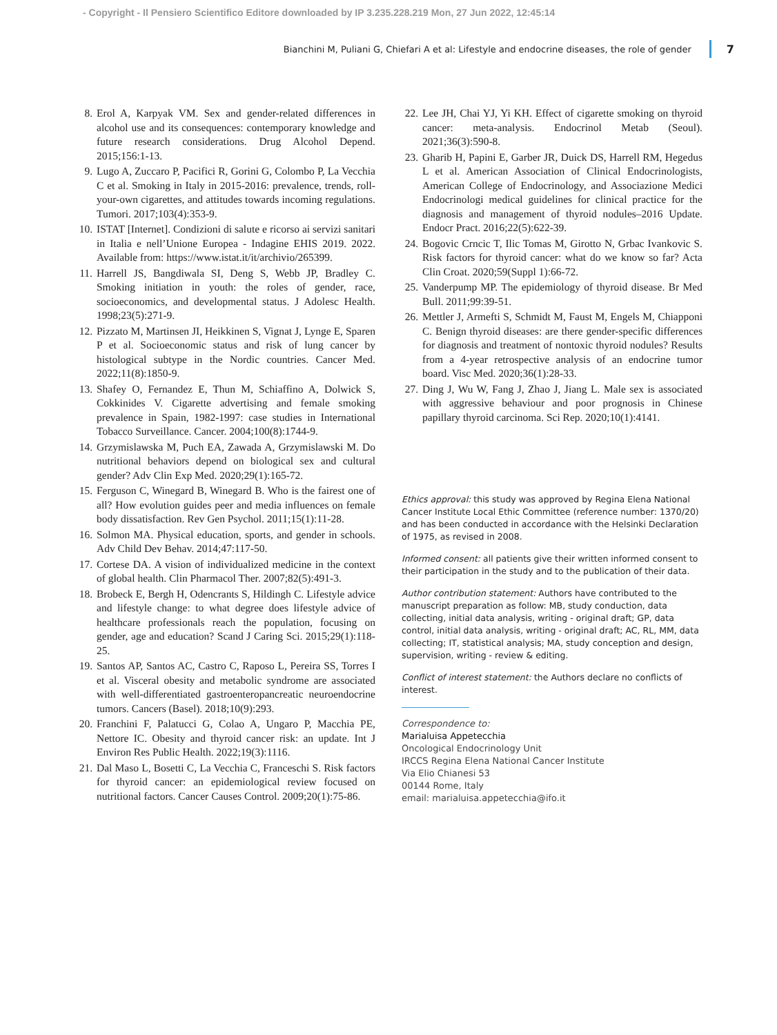- Copyright - Il Pensiero Scientifico Editore downloaded by IP 3.235.228.219 Mon, 27 Jun 2022, 12:45:14
Bianchini M, Puliani G, Chiefari A et al: Lifestyle and endocrine diseases, the role of gender 7
8. Erol A, Karpyak VM. Sex and gender-related differences in alcohol use and its consequences: contemporary knowledge and future research considerations. Drug Alcohol Depend. 2015;156:1-13.
9. Lugo A, Zuccaro P, Pacifici R, Gorini G, Colombo P, La Vecchia C et al. Smoking in Italy in 2015-2016: prevalence, trends, roll-your-own cigarettes, and attitudes towards incoming regulations. Tumori. 2017;103(4):353-9.
10. ISTAT [Internet]. Condizioni di salute e ricorso ai servizi sanitari in Italia e nell’Unione Europea - Indagine EHIS 2019. 2022. Available from: https://www.istat.it/it/archivio/265399.
11. Harrell JS, Bangdiwala SI, Deng S, Webb JP, Bradley C. Smoking initiation in youth: the roles of gender, race, socioeconomics, and developmental status. J Adolesc Health. 1998;23(5):271-9.
12. Pizzato M, Martinsen JI, Heikkinen S, Vignat J, Lynge E, Sparen P et al. Socioeconomic status and risk of lung cancer by histological subtype in the Nordic countries. Cancer Med. 2022;11(8):1850-9.
13. Shafey O, Fernandez E, Thun M, Schiaffino A, Dolwick S, Cokkinides V. Cigarette advertising and female smoking prevalence in Spain, 1982-1997: case studies in International Tobacco Surveillance. Cancer. 2004;100(8):1744-9.
14. Grzymislawska M, Puch EA, Zawada A, Grzymislawski M. Do nutritional behaviors depend on biological sex and cultural gender? Adv Clin Exp Med. 2020;29(1):165-72.
15. Ferguson C, Winegard B, Winegard B. Who is the fairest one of all? How evolution guides peer and media influences on female body dissatisfaction. Rev Gen Psychol. 2011;15(1):11-28.
16. Solmon MA. Physical education, sports, and gender in schools. Adv Child Dev Behav. 2014;47:117-50.
17. Cortese DA. A vision of individualized medicine in the context of global health. Clin Pharmacol Ther. 2007;82(5):491-3.
18. Brobeck E, Bergh H, Odencrants S, Hildingh C. Lifestyle advice and lifestyle change: to what degree does lifestyle advice of healthcare professionals reach the population, focusing on gender, age and education? Scand J Caring Sci. 2015;29(1):118-25.
19. Santos AP, Santos AC, Castro C, Raposo L, Pereira SS, Torres I et al. Visceral obesity and metabolic syndrome are associated with well-differentiated gastroenteropancreatic neuroendocrine tumors. Cancers (Basel). 2018;10(9):293.
20. Franchini F, Palatucci G, Colao A, Ungaro P, Macchia PE, Nettore IC. Obesity and thyroid cancer risk: an update. Int J Environ Res Public Health. 2022;19(3):1116.
21. Dal Maso L, Bosetti C, La Vecchia C, Franceschi S. Risk factors for thyroid cancer: an epidemiological review focused on nutritional factors. Cancer Causes Control. 2009;20(1):75-86.
22. Lee JH, Chai YJ, Yi KH. Effect of cigarette smoking on thyroid cancer: meta-analysis. Endocrinol Metab (Seoul). 2021;36(3):590-8.
23. Gharib H, Papini E, Garber JR, Duick DS, Harrell RM, Hegedus L et al. American Association of Clinical Endocrinologists, American College of Endocrinology, and Associazione Medici Endocrinologi medical guidelines for clinical practice for the diagnosis and management of thyroid nodules–2016 Update. Endocr Pract. 2016;22(5):622-39.
24. Bogovic Crncic T, Ilic Tomas M, Girotto N, Grbac Ivankovic S. Risk factors for thyroid cancer: what do we know so far? Acta Clin Croat. 2020;59(Suppl 1):66-72.
25. Vanderpump MP. The epidemiology of thyroid disease. Br Med Bull. 2011;99:39-51.
26. Mettler J, Armefti S, Schmidt M, Faust M, Engels M, Chiapponi C. Benign thyroid diseases: are there gender-specific differences for diagnosis and treatment of nontoxic thyroid nodules? Results from a 4-year retrospective analysis of an endocrine tumor board. Visc Med. 2020;36(1):28-33.
27. Ding J, Wu W, Fang J, Zhao J, Jiang L. Male sex is associated with aggressive behaviour and poor prognosis in Chinese papillary thyroid carcinoma. Sci Rep. 2020;10(1):4141.
Ethics approval: this study was approved by Regina Elena National Cancer Institute Local Ethic Committee (reference number: 1370/20) and has been conducted in accordance with the Helsinki Declaration of 1975, as revised in 2008.
Informed consent: all patients give their written informed consent to their participation in the study and to the publication of their data.
Author contribution statement: Authors have contributed to the manuscript preparation as follow: MB, study conduction, data collecting, initial data analysis, writing - original draft; GP, data control, initial data analysis, writing - original draft; AC, RL, MM, data collecting; IT, statistical analysis; MA, study conception and design, supervision, writing - review & editing.
Conflict of interest statement: the Authors declare no conflicts of interest.
Correspondence to:
Marialuisa Appetecchia
Oncological Endocrinology Unit
IRCCS Regina Elena National Cancer Institute
Via Elio Chianesi 53
00144 Rome, Italy
email: marialuisa.appetecchia@ifo.it